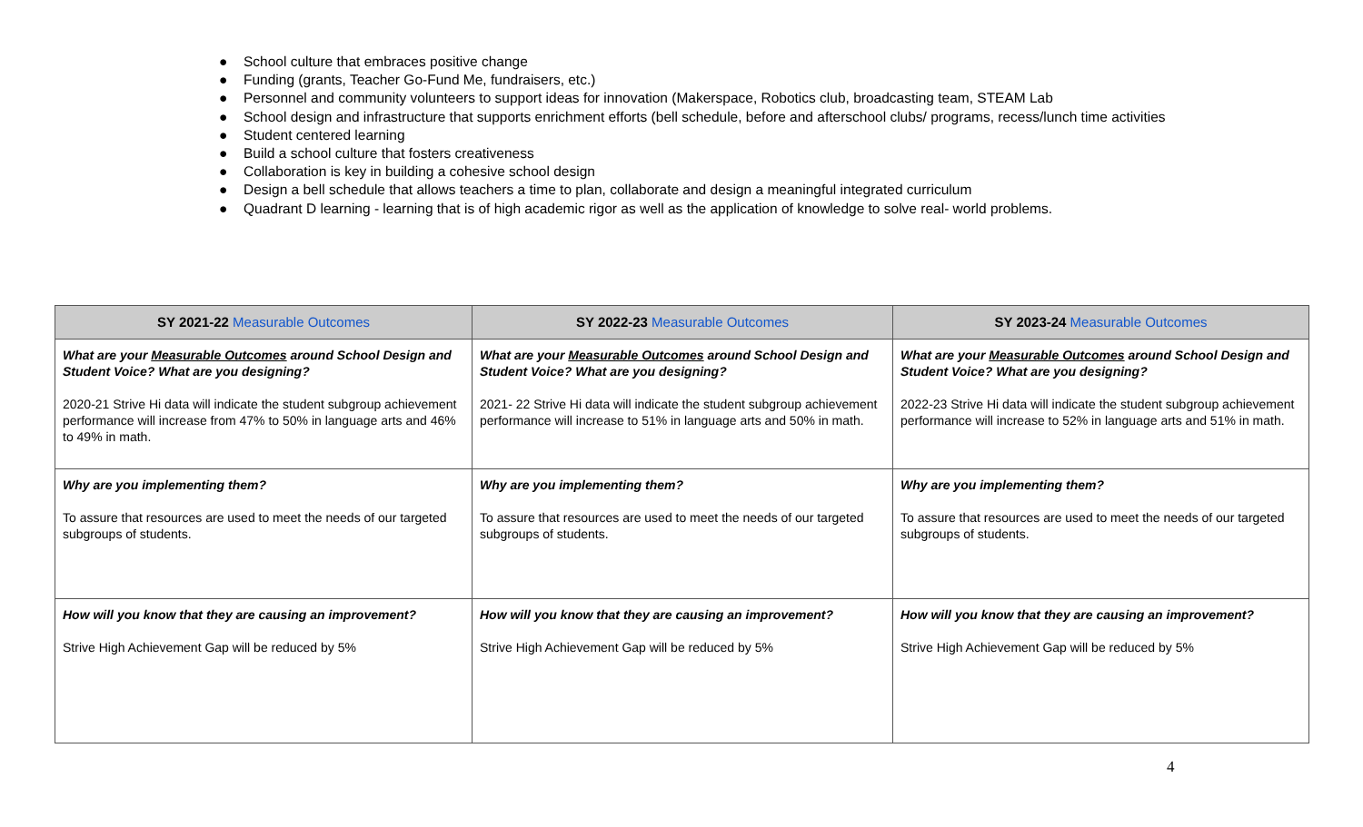● School culture that embraces positive change
● Funding (grants, Teacher Go-Fund Me, fundraisers, etc.)
● Personnel and community volunteers to support ideas for innovation (Makerspace, Robotics club, broadcasting team, STEAM Lab
● School design and infrastructure that supports enrichment efforts (bell schedule, before and afterschool clubs/ programs, recess/lunch time activities
● Student centered learning
● Build a school culture that fosters creativeness
● Collaboration is key in building a cohesive school design
● Design a bell schedule that allows teachers a time to plan, collaborate and design a meaningful integrated curriculum
● Quadrant D learning - learning that is of high academic rigor as well as the application of knowledge to solve real- world problems.
| SY 2021-22 Measurable Outcomes | SY 2022-23 Measurable Outcomes | SY 2023-24 Measurable Outcomes |
| --- | --- | --- |
| What are your Measurable Outcomes around School Design and Student Voice? What are you designing? 2020-21 Strive Hi data will indicate the student subgroup achievement performance will increase from 47% to 50% in language arts and 46% to 49% in math. | What are your Measurable Outcomes around School Design and Student Voice? What are you designing? 2021- 22 Strive Hi data will indicate the student subgroup achievement performance will increase to 51% in language arts and 50% in math. | What are your Measurable Outcomes around School Design and Student Voice? What are you designing? 2022-23 Strive Hi data will indicate the student subgroup achievement performance will increase to 52% in language arts and 51% in math. |
| Why are you implementing them? To assure that resources are used to meet the needs of our targeted subgroups of students. | Why are you implementing them? To assure that resources are used to meet the needs of our targeted subgroups of students. | Why are you implementing them? To assure that resources are used to meet the needs of our targeted subgroups of students. |
| How will you know that they are causing an improvement? Strive High Achievement Gap will be reduced by 5% | How will you know that they are causing an improvement? Strive High Achievement Gap will be reduced by 5% | How will you know that they are causing an improvement? Strive High Achievement Gap will be reduced by 5% |
4